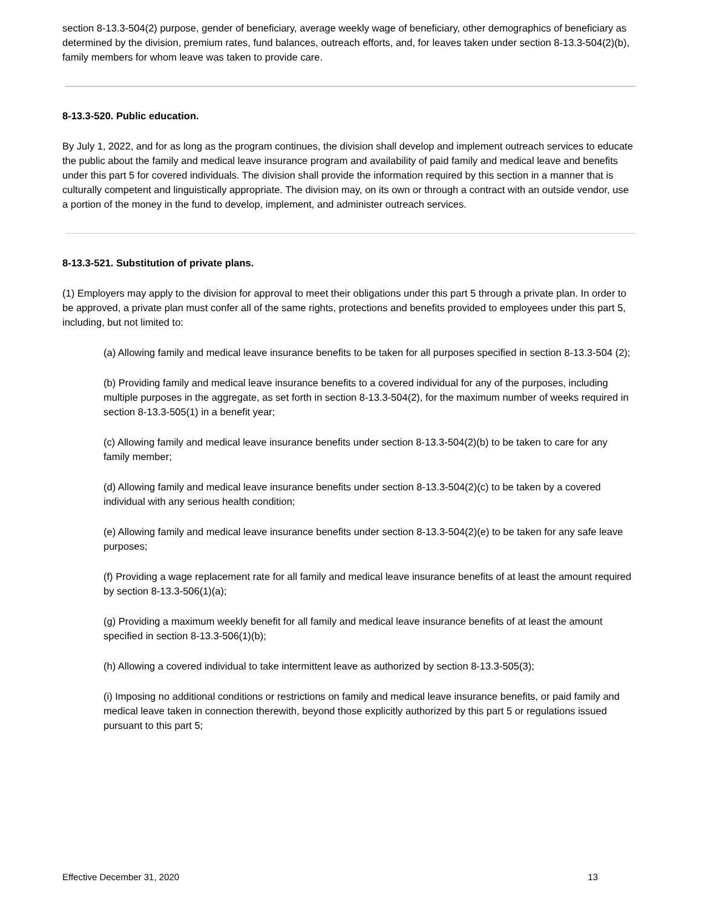section 8-13.3-504(2) purpose, gender of beneficiary, average weekly wage of beneficiary, other demographics of beneficiary as determined by the division, premium rates, fund balances, outreach efforts, and, for leaves taken under section 8-13.3-504(2)(b), family members for whom leave was taken to provide care.
8-13.3-520. Public education.
By July 1, 2022, and for as long as the program continues, the division shall develop and implement outreach services to educate the public about the family and medical leave insurance program and availability of paid family and medical leave and benefits under this part 5 for covered individuals. The division shall provide the information required by this section in a manner that is culturally competent and linguistically appropriate. The division may, on its own or through a contract with an outside vendor, use a portion of the money in the fund to develop, implement, and administer outreach services.
8-13.3-521. Substitution of private plans.
(1) Employers may apply to the division for approval to meet their obligations under this part 5 through a private plan. In order to be approved, a private plan must confer all of the same rights, protections and benefits provided to employees under this part 5, including, but not limited to:
(a) Allowing family and medical leave insurance benefits to be taken for all purposes specified in section 8-13.3-504 (2);
(b) Providing family and medical leave insurance benefits to a covered individual for any of the purposes, including multiple purposes in the aggregate, as set forth in section 8-13.3-504(2), for the maximum number of weeks required in section 8-13.3-505(1) in a benefit year;
(c) Allowing family and medical leave insurance benefits under section 8-13.3-504(2)(b) to be taken to care for any family member;
(d) Allowing family and medical leave insurance benefits under section 8-13.3-504(2)(c) to be taken by a covered individual with any serious health condition;
(e) Allowing family and medical leave insurance benefits under section 8-13.3-504(2)(e) to be taken for any safe leave purposes;
(f) Providing a wage replacement rate for all family and medical leave insurance benefits of at least the amount required by section 8-13.3-506(1)(a);
(g) Providing a maximum weekly benefit for all family and medical leave insurance benefits of at least the amount specified in section 8-13.3-506(1)(b);
(h) Allowing a covered individual to take intermittent leave as authorized by section 8-13.3-505(3);
(i) Imposing no additional conditions or restrictions on family and medical leave insurance benefits, or paid family and medical leave taken in connection therewith, beyond those explicitly authorized by this part 5 or regulations issued pursuant to this part 5;
Effective December 31, 2020 13